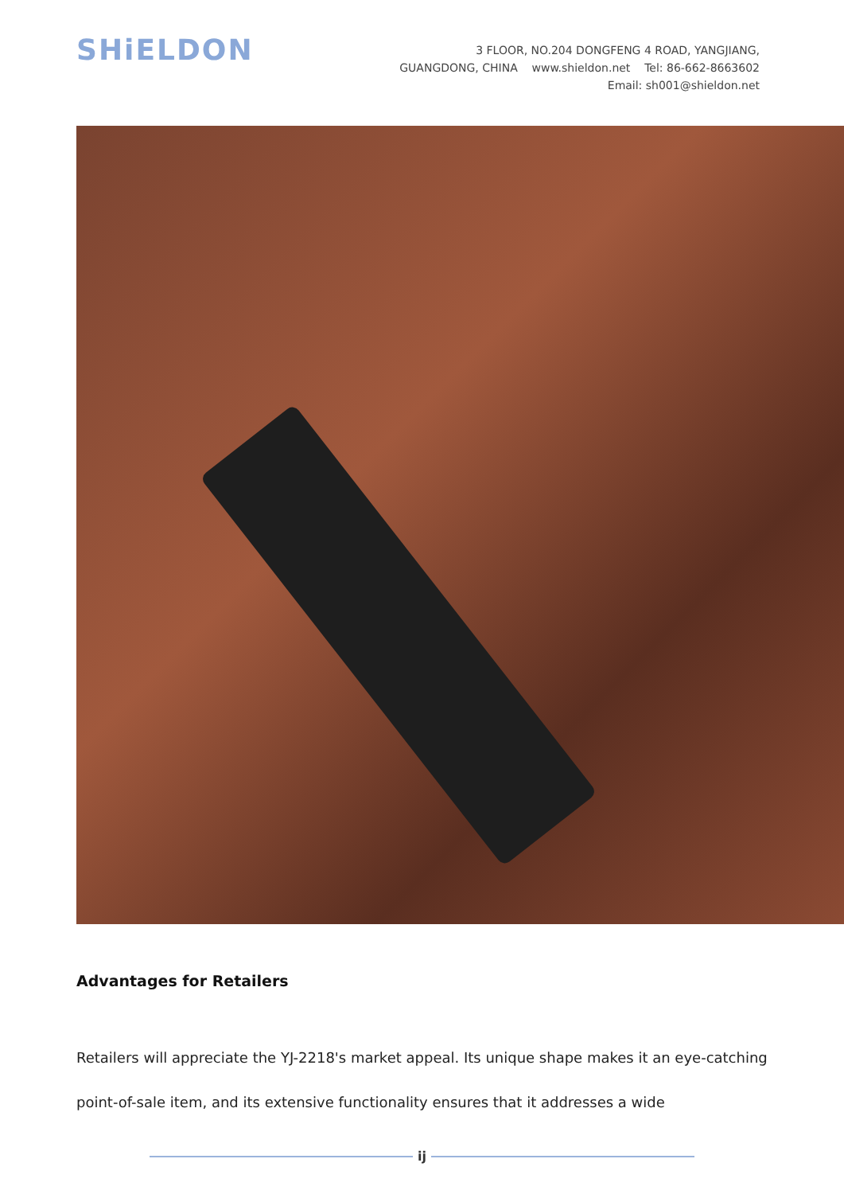SHiELDON
3 FLOOR, NO.204 DONGFENG 4 ROAD, YANGJIANG,
GUANGDONG, CHINA www.shieldon.net Tel: 86-662-8663602
Email: sh001@shieldon.net
Advantages for Retailers
Retailers will appreciate the YJ-2218's market appeal. Its unique shape makes it an eye-catching point-of-sale item, and its extensive functionality ensures that it addresses a wide
ij